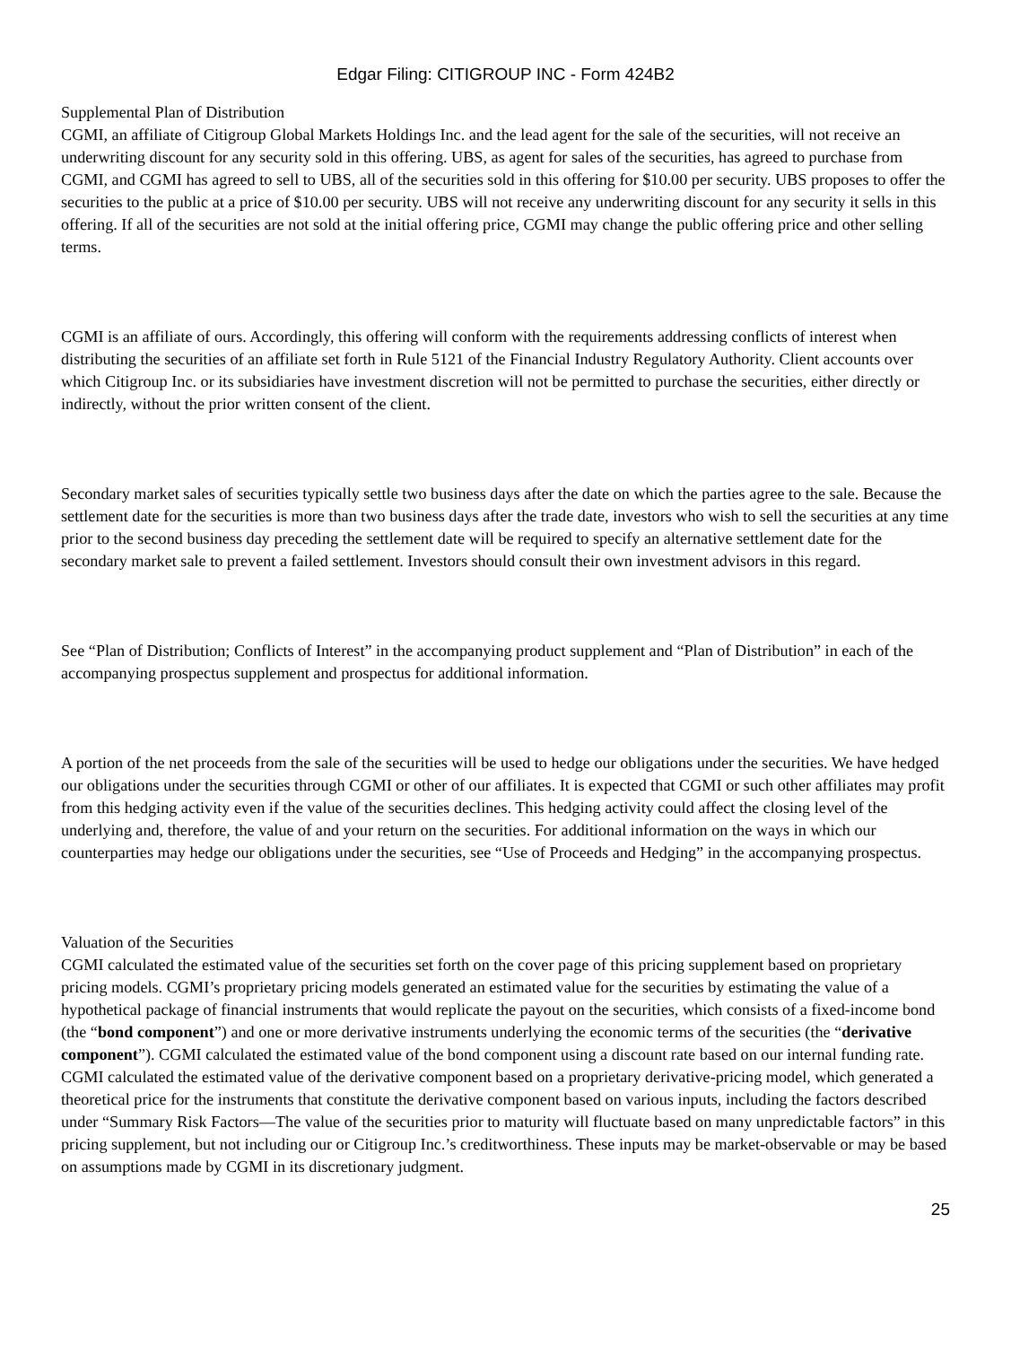Edgar Filing: CITIGROUP INC - Form 424B2
Supplemental Plan of Distribution
CGMI, an affiliate of Citigroup Global Markets Holdings Inc. and the lead agent for the sale of the securities, will not receive an underwriting discount for any security sold in this offering. UBS, as agent for sales of the securities, has agreed to purchase from CGMI, and CGMI has agreed to sell to UBS, all of the securities sold in this offering for $10.00 per security. UBS proposes to offer the securities to the public at a price of $10.00 per security. UBS will not receive any underwriting discount for any security it sells in this offering. If all of the securities are not sold at the initial offering price, CGMI may change the public offering price and other selling terms.
CGMI is an affiliate of ours. Accordingly, this offering will conform with the requirements addressing conflicts of interest when distributing the securities of an affiliate set forth in Rule 5121 of the Financial Industry Regulatory Authority. Client accounts over which Citigroup Inc. or its subsidiaries have investment discretion will not be permitted to purchase the securities, either directly or indirectly, without the prior written consent of the client.
Secondary market sales of securities typically settle two business days after the date on which the parties agree to the sale. Because the settlement date for the securities is more than two business days after the trade date, investors who wish to sell the securities at any time prior to the second business day preceding the settlement date will be required to specify an alternative settlement date for the secondary market sale to prevent a failed settlement. Investors should consult their own investment advisors in this regard.
See “Plan of Distribution; Conflicts of Interest” in the accompanying product supplement and “Plan of Distribution” in each of the accompanying prospectus supplement and prospectus for additional information.
A portion of the net proceeds from the sale of the securities will be used to hedge our obligations under the securities. We have hedged our obligations under the securities through CGMI or other of our affiliates. It is expected that CGMI or such other affiliates may profit from this hedging activity even if the value of the securities declines. This hedging activity could affect the closing level of the underlying and, therefore, the value of and your return on the securities. For additional information on the ways in which our counterparties may hedge our obligations under the securities, see “Use of Proceeds and Hedging” in the accompanying prospectus.
Valuation of the Securities
CGMI calculated the estimated value of the securities set forth on the cover page of this pricing supplement based on proprietary pricing models. CGMI’s proprietary pricing models generated an estimated value for the securities by estimating the value of a hypothetical package of financial instruments that would replicate the payout on the securities, which consists of a fixed-income bond (the “bond component”) and one or more derivative instruments underlying the economic terms of the securities (the “derivative component”). CGMI calculated the estimated value of the bond component using a discount rate based on our internal funding rate. CGMI calculated the estimated value of the derivative component based on a proprietary derivative-pricing model, which generated a theoretical price for the instruments that constitute the derivative component based on various inputs, including the factors described under “Summary Risk Factors—The value of the securities prior to maturity will fluctuate based on many unpredictable factors” in this pricing supplement, but not including our or Citigroup Inc.’s creditworthiness. These inputs may be market-observable or may be based on assumptions made by CGMI in its discretionary judgment.
25